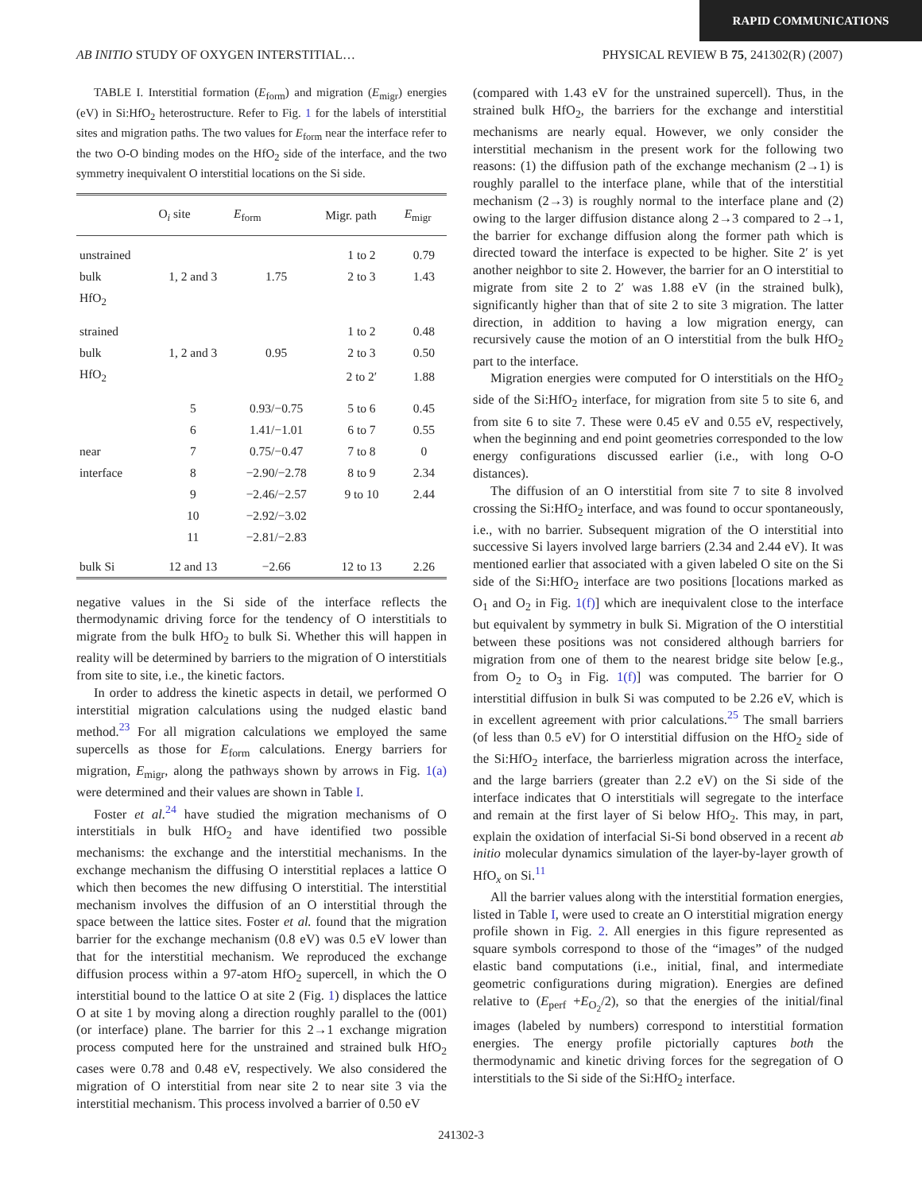RAPID COMMUNICATIONS
AB INITIO STUDY OF OXYGEN INTERSTITIAL… PHYSICAL REVIEW B 75, 241302(R) (2007)
TABLE I. Interstitial formation (E<sub>form</sub>) and migration (E<sub>migr</sub>) energies (eV) in Si:HfO<sub>2</sub> heterostructure. Refer to Fig. 1 for the labels of interstitial sites and migration paths. The two values for E<sub>form</sub> near the interface refer to the two O-O binding modes on the HfO<sub>2</sub> side of the interface, and the two symmetry inequivalent O interstitial locations on the Si side.
| | O<sub>i</sub> site | E<sub>form</sub> | Migr. path | E<sub>migr</sub> |
| --- | --- | --- | --- | --- |
| unstrained | | | 1 to 2 | 0.79 |
| bulk | 1, 2 and 3 | 1.75 | 2 to 3 | 1.43 |
| HfO<sub>2</sub> | | | | |
| strained | | | 1 to 2 | 0.48 |
| bulk | 1, 2 and 3 | 0.95 | 2 to 3 | 0.50 |
| HfO<sub>2</sub> | | | 2 to 2′ | 1.88 |
| | 5 | 0.93/−0.75 | 5 to 6 | 0.45 |
| | 6 | 1.41/−1.01 | 6 to 7 | 0.55 |
| near | 7 | 0.75/−0.47 | 7 to 8 | 0 |
| interface | 8 | −2.90/−2.78 | 8 to 9 | 2.34 |
| | 9 | −2.46/−2.57 | 9 to 10 | 2.44 |
| | 10 | −2.92/−3.02 | | |
| | 11 | −2.81/−2.83 | | |
| bulk Si | 12 and 13 | −2.66 | 12 to 13 | 2.26 |
negative values in the Si side of the interface reflects the thermodynamic driving force for the tendency of O interstitials to migrate from the bulk HfO<sub>2</sub> to bulk Si. Whether this will happen in reality will be determined by barriers to the migration of O interstitials from site to site, i.e., the kinetic factors.
In order to address the kinetic aspects in detail, we performed O interstitial migration calculations using the nudged elastic band method.<sup>23</sup> For all migration calculations we employed the same supercells as those for E<sub>form</sub> calculations. Energy barriers for migration, E<sub>migr</sub>, along the pathways shown by arrows in Fig. 1(a) were determined and their values are shown in Table I.
Foster et al.<sup>24</sup> have studied the migration mechanisms of O interstitials in bulk HfO<sub>2</sub> and have identified two possible mechanisms: the exchange and the interstitial mechanisms. In the exchange mechanism the diffusing O interstitial replaces a lattice O which then becomes the new diffusing O interstitial. The interstitial mechanism involves the diffusion of an O interstitial through the space between the lattice sites. Foster et al. found that the migration barrier for the exchange mechanism (0.8 eV) was 0.5 eV lower than that for the interstitial mechanism. We reproduced the exchange diffusion process within a 97-atom HfO<sub>2</sub> supercell, in which the O interstitial bound to the lattice O at site 2 (Fig. 1) displaces the lattice O at site 1 by moving along a direction roughly parallel to the (001) (or interface) plane. The barrier for this 2→1 exchange migration process computed here for the unstrained and strained bulk HfO<sub>2</sub> cases were 0.78 and 0.48 eV, respectively. We also considered the migration of O interstitial from near site 2 to near site 3 via the interstitial mechanism. This process involved a barrier of 0.50 eV
(compared with 1.43 eV for the unstrained supercell). Thus, in the strained bulk HfO<sub>2</sub>, the barriers for the exchange and interstitial mechanisms are nearly equal. However, we only consider the interstitial mechanism in the present work for the following two reasons: (1) the diffusion path of the exchange mechanism (2→1) is roughly parallel to the interface plane, while that of the interstitial mechanism (2→3) is roughly normal to the interface plane and (2) owing to the larger diffusion distance along 2→3 compared to 2→1, the barrier for exchange diffusion along the former path which is directed toward the interface is expected to be higher. Site 2′ is yet another neighbor to site 2. However, the barrier for an O interstitial to migrate from site 2 to 2′ was 1.88 eV (in the strained bulk), significantly higher than that of site 2 to site 3 migration. The latter direction, in addition to having a low migration energy, can recursively cause the motion of an O interstitial from the bulk HfO<sub>2</sub> part to the interface.
Migration energies were computed for O interstitials on the HfO<sub>2</sub> side of the Si:HfO<sub>2</sub> interface, for migration from site 5 to site 6, and from site 6 to site 7. These were 0.45 eV and 0.55 eV, respectively, when the beginning and end point geometries corresponded to the low energy configurations discussed earlier (i.e., with long O-O distances).
The diffusion of an O interstitial from site 7 to site 8 involved crossing the Si:HfO<sub>2</sub> interface, and was found to occur spontaneously, i.e., with no barrier. Subsequent migration of the O interstitial into successive Si layers involved large barriers (2.34 and 2.44 eV). It was mentioned earlier that associated with a given labeled O site on the Si side of the Si:HfO<sub>2</sub> interface are two positions [locations marked as O<sub>1</sub> and O<sub>2</sub> in Fig. 1(f)] which are inequivalent close to the interface but equivalent by symmetry in bulk Si. Migration of the O interstitial between these positions was not considered although barriers for migration from one of them to the nearest bridge site below [e.g., from O<sub>2</sub> to O<sub>3</sub> in Fig. 1(f)] was computed. The barrier for O interstitial diffusion in bulk Si was computed to be 2.26 eV, which is in excellent agreement with prior calculations.<sup>25</sup> The small barriers (of less than 0.5 eV) for O interstitial diffusion on the HfO<sub>2</sub> side of the Si:HfO<sub>2</sub> interface, the barrierless migration across the interface, and the large barriers (greater than 2.2 eV) on the Si side of the interface indicates that O interstitials will segregate to the interface and remain at the first layer of Si below HfO<sub>2</sub>. This may, in part, explain the oxidation of interfacial Si-Si bond observed in a recent ab initio molecular dynamics simulation of the layer-by-layer growth of HfO<sub>x</sub> on Si.<sup>11</sup>
All the barrier values along with the interstitial formation energies, listed in Table I, were used to create an O interstitial migration energy profile shown in Fig. 2. All energies in this figure represented as square symbols correspond to those of the “images” of the nudged elastic band computations (i.e., initial, final, and intermediate geometric configurations during migration). Energies are defined relative to (E<sub>perf</sub> +E<sub>O<sub>2</sub></sub>/2), so that the energies of the initial/final images (labeled by numbers) correspond to interstitial formation energies. The energy profile pictorially captures both the thermodynamic and kinetic driving forces for the segregation of O interstitials to the Si side of the Si:HfO<sub>2</sub> interface.
241302-3